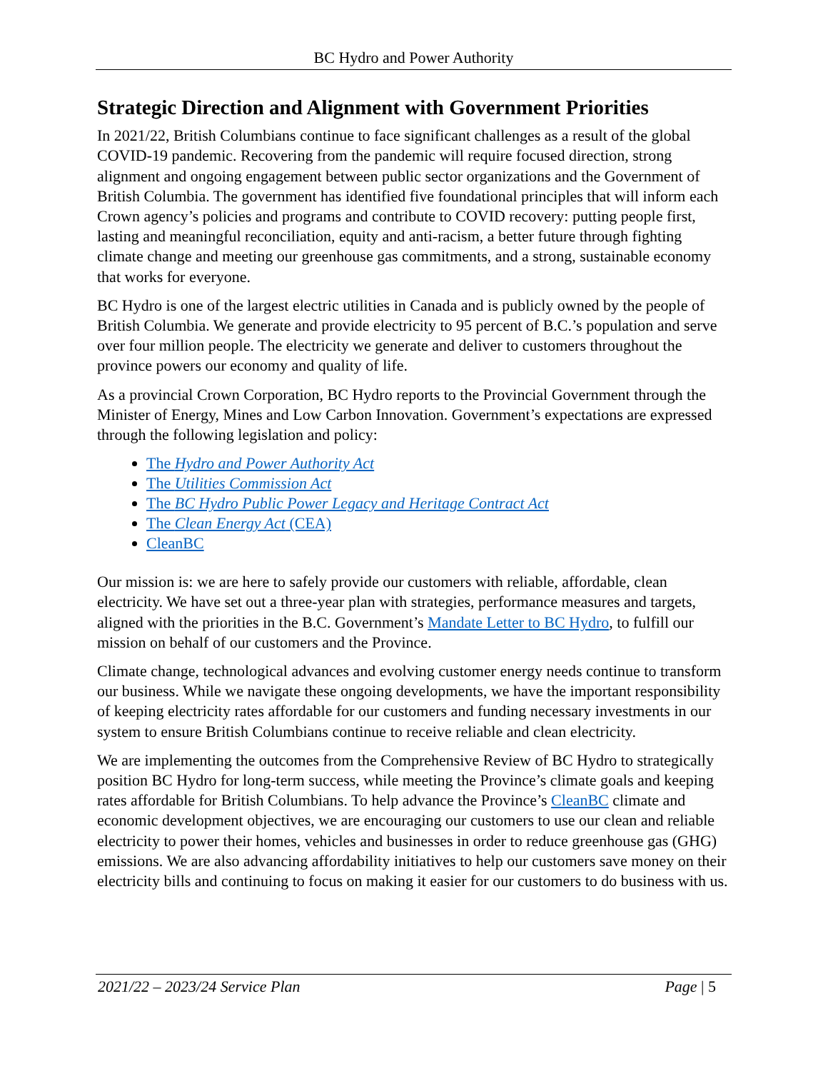BC Hydro and Power Authority
Strategic Direction and Alignment with Government Priorities
In 2021/22, British Columbians continue to face significant challenges as a result of the global COVID-19 pandemic. Recovering from the pandemic will require focused direction, strong alignment and ongoing engagement between public sector organizations and the Government of British Columbia. The government has identified five foundational principles that will inform each Crown agency’s policies and programs and contribute to COVID recovery: putting people first, lasting and meaningful reconciliation, equity and anti-racism, a better future through fighting climate change and meeting our greenhouse gas commitments, and a strong, sustainable economy that works for everyone.
BC Hydro is one of the largest electric utilities in Canada and is publicly owned by the people of British Columbia. We generate and provide electricity to 95 percent of B.C.’s population and serve over four million people. The electricity we generate and deliver to customers throughout the province powers our economy and quality of life.
As a provincial Crown Corporation, BC Hydro reports to the Provincial Government through the Minister of Energy, Mines and Low Carbon Innovation. Government’s expectations are expressed through the following legislation and policy:
The Hydro and Power Authority Act
The Utilities Commission Act
The BC Hydro Public Power Legacy and Heritage Contract Act
The Clean Energy Act (CEA)
CleanBC
Our mission is: we are here to safely provide our customers with reliable, affordable, clean electricity. We have set out a three-year plan with strategies, performance measures and targets, aligned with the priorities in the B.C. Government’s Mandate Letter to BC Hydro, to fulfill our mission on behalf of our customers and the Province.
Climate change, technological advances and evolving customer energy needs continue to transform our business. While we navigate these ongoing developments, we have the important responsibility of keeping electricity rates affordable for our customers and funding necessary investments in our system to ensure British Columbians continue to receive reliable and clean electricity.
We are implementing the outcomes from the Comprehensive Review of BC Hydro to strategically position BC Hydro for long-term success, while meeting the Province’s climate goals and keeping rates affordable for British Columbians. To help advance the Province’s CleanBC climate and economic development objectives, we are encouraging our customers to use our clean and reliable electricity to power their homes, vehicles and businesses in order to reduce greenhouse gas (GHG) emissions. We are also advancing affordability initiatives to help our customers save money on their electricity bills and continuing to focus on making it easier for our customers to do business with us.
2021/22 – 2023/24 Service Plan Page | 5